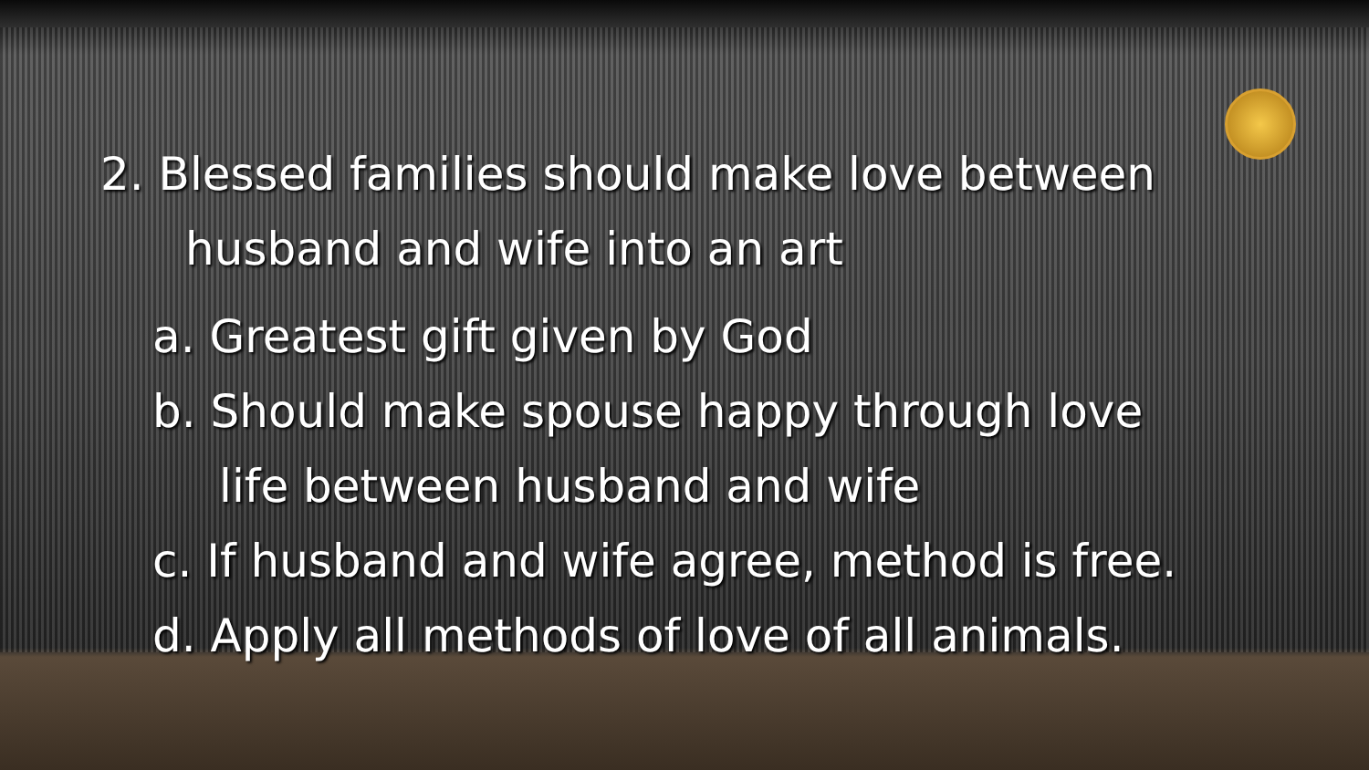2. Blessed families should make love between
husband and wife into an art
a. Greatest gift given by God
b. Should make spouse happy through love
life between husband and wife
c. If husband and wife agree, method is free.
d. Apply all methods of love of all animals.